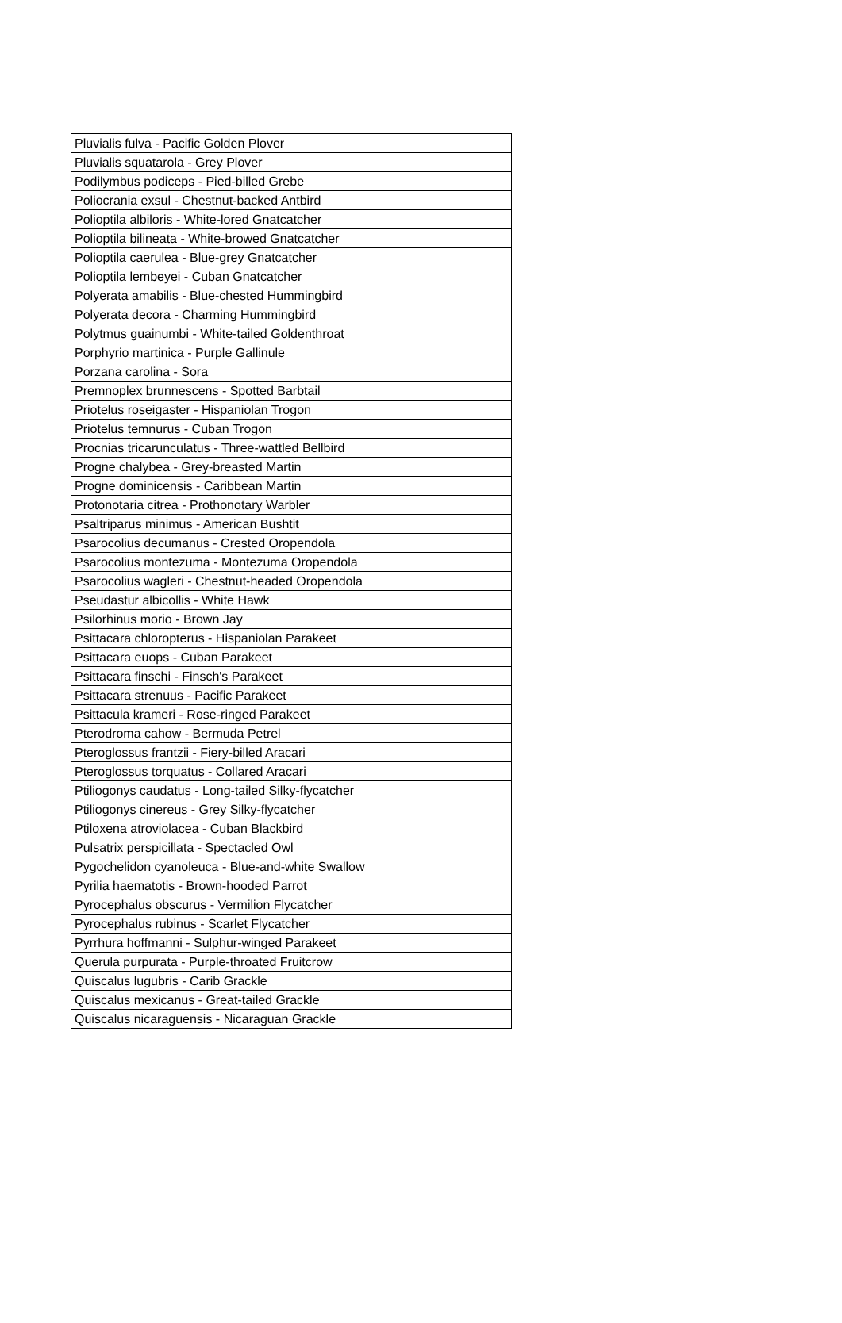| Pluvialis fulva - Pacific Golden Plover |
| Pluvialis squatarola - Grey Plover |
| Podilymbus podiceps - Pied-billed Grebe |
| Poliocrania exsul - Chestnut-backed Antbird |
| Polioptila albiloris - White-lored Gnatcatcher |
| Polioptila bilineata - White-browed Gnatcatcher |
| Polioptila caerulea - Blue-grey Gnatcatcher |
| Polioptila lembeyei - Cuban Gnatcatcher |
| Polyerata amabilis - Blue-chested Hummingbird |
| Polyerata decora - Charming Hummingbird |
| Polytmus guainumbi - White-tailed Goldenthroat |
| Porphyrio martinica - Purple Gallinule |
| Porzana carolina - Sora |
| Premnoplex brunnescens - Spotted Barbtail |
| Priotelus roseigaster - Hispaniolan Trogon |
| Priotelus temnurus - Cuban Trogon |
| Procnias tricarunculatus - Three-wattled Bellbird |
| Progne chalybea - Grey-breasted Martin |
| Progne dominicensis - Caribbean Martin |
| Protonotaria citrea - Prothonotary Warbler |
| Psaltriparus minimus - American Bushtit |
| Psarocolius decumanus - Crested Oropendola |
| Psarocolius montezuma - Montezuma Oropendola |
| Psarocolius wagleri - Chestnut-headed Oropendola |
| Pseudastur albicollis - White Hawk |
| Psilorhinus morio - Brown Jay |
| Psittacara chloropterus - Hispaniolan Parakeet |
| Psittacara euops - Cuban Parakeet |
| Psittacara finschi - Finsch's Parakeet |
| Psittacara strenuus - Pacific Parakeet |
| Psittacula krameri - Rose-ringed Parakeet |
| Pterodroma cahow - Bermuda Petrel |
| Pteroglossus frantzii - Fiery-billed Aracari |
| Pteroglossus torquatus - Collared Aracari |
| Ptiliogonys caudatus - Long-tailed Silky-flycatcher |
| Ptiliogonys cinereus - Grey Silky-flycatcher |
| Ptiloxena atroviolacea - Cuban Blackbird |
| Pulsatrix perspicillata - Spectacled Owl |
| Pygochelidon cyanoleuca - Blue-and-white Swallow |
| Pyrilia haematotis - Brown-hooded Parrot |
| Pyrocephalus obscurus - Vermilion Flycatcher |
| Pyrocephalus rubinus - Scarlet Flycatcher |
| Pyrrhura hoffmanni - Sulphur-winged Parakeet |
| Querula purpurata - Purple-throated Fruitcrow |
| Quiscalus lugubris - Carib Grackle |
| Quiscalus mexicanus - Great-tailed Grackle |
| Quiscalus nicaraguensis - Nicaraguan Grackle |